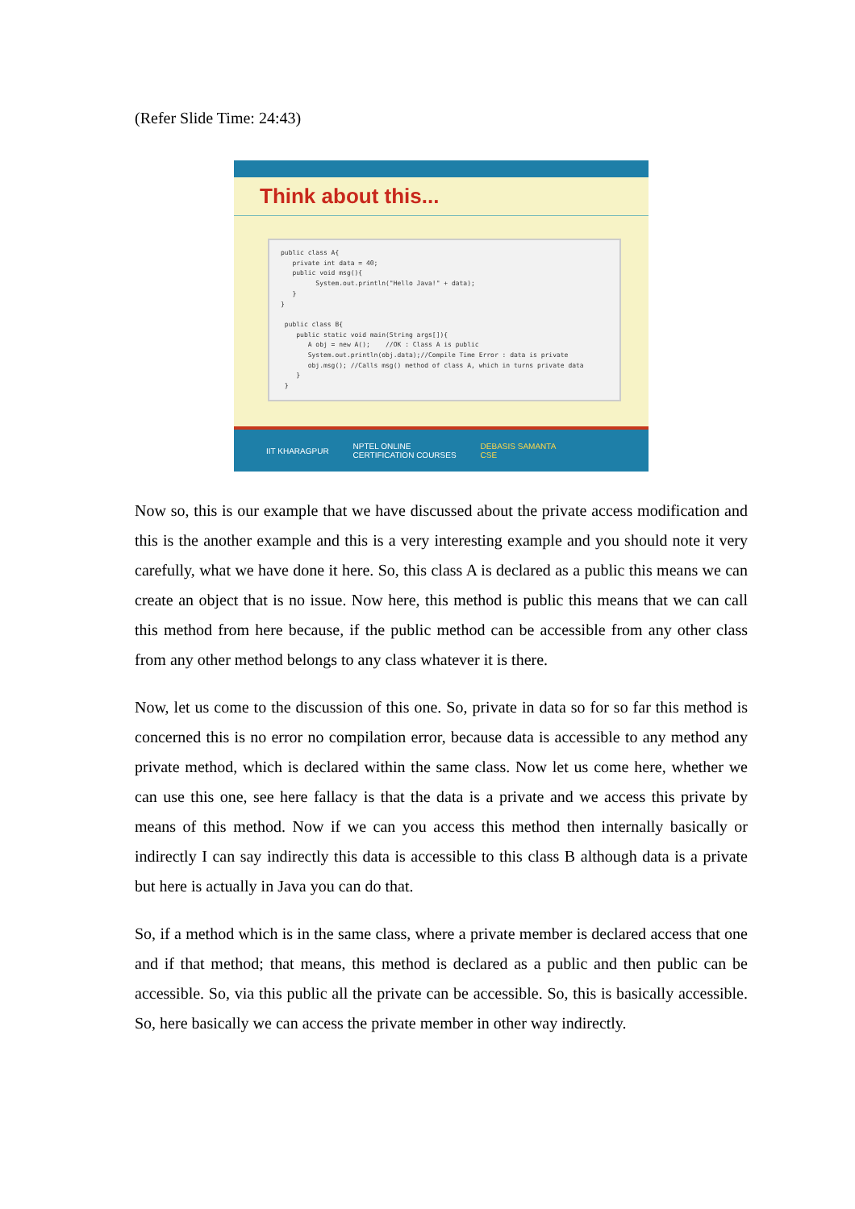(Refer Slide Time: 24:43)
Think about this...
public class A{ private int data = 40; public void msg(){ System.out.println("Hello Java!" + data); } } public class B{ public static void main(String args[]){ A obj = new A(); //OK : Class A is public System.out.println(obj.data);//Compile Time Error : data is private obj.msg(); //Calls msg() method of class A, which in turns private data } }
IIT KHARAGPUR NPTEL ONLINE
CERTIFICATION COURSES DEBASIS SAMANTA
CSE
Now so, this is our example that we have discussed about the private access modification and this is the another example and this is a very interesting example and you should note it very carefully, what we have done it here. So, this class A is declared as a public this means we can create an object that is no issue. Now here, this method is public this means that we can call this method from here because, if the public method can be accessible from any other class from any other method belongs to any class whatever it is there.
Now, let us come to the discussion of this one. So, private in data so for so far this method is concerned this is no error no compilation error, because data is accessible to any method any private method, which is declared within the same class. Now let us come here, whether we can use this one, see here fallacy is that the data is a private and we access this private by means of this method. Now if we can you access this method then internally basically or indirectly I can say indirectly this data is accessible to this class B although data is a private but here is actually in Java you can do that.
So, if a method which is in the same class, where a private member is declared access that one and if that method; that means, this method is declared as a public and then public can be accessible. So, via this public all the private can be accessible. So, this is basically accessible. So, here basically we can access the private member in other way indirectly.